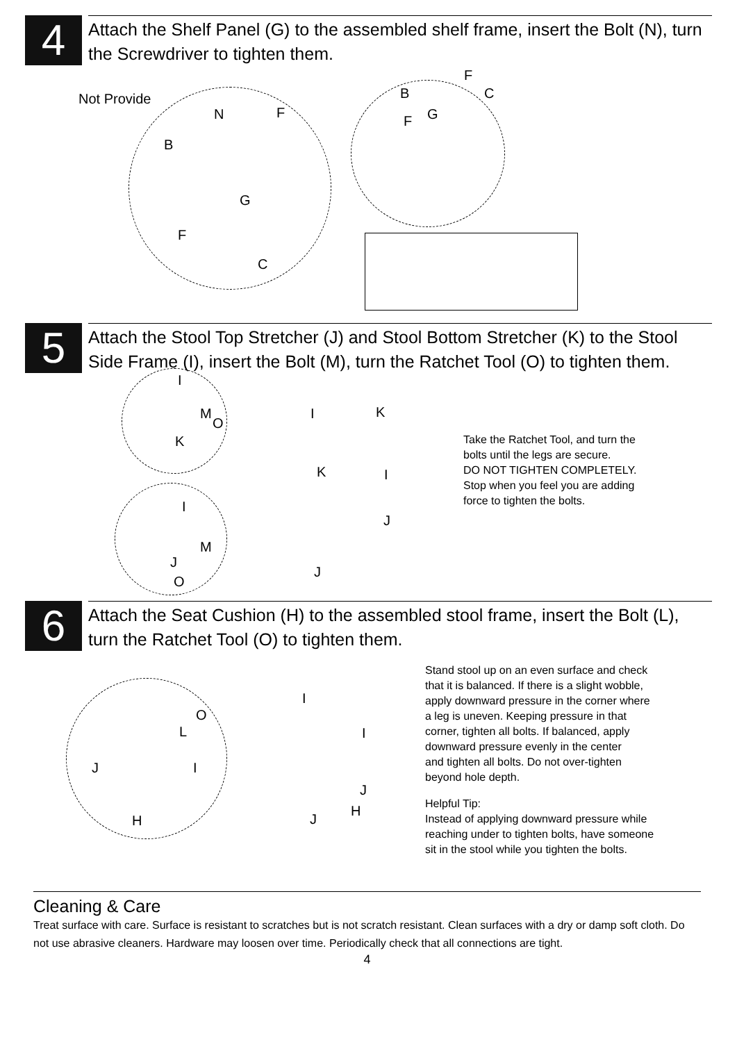4
Attach the Shelf Panel (G) to the assembled shelf frame, insert the Bolt (N), turn the Screwdriver to tighten them.
Not Provide
N F
B
G
F
C
F
B C
F G
5
Attach the Stool Top Stretcher (J) and Stool Bottom Stretcher (K) to the Stool Side Frame (I), insert the Bolt (M), turn the Ratchet Tool (O) to tighten them.
I
M
O
K
I
M
J
O
I K
K I
J
J
Take the Ratchet Tool, and turn the
bolts until the legs are secure.
DO NOT TIGHTEN COMPLETELY.
Stop when you feel you are adding
force to tighten the bolts.
6
Attach the Seat Cushion (H) to the assembled stool frame, insert the Bolt (L), turn the Ratchet Tool (O) to tighten them.
O
L
J I
H
I
I
J
H
J
Stand stool up on an even surface and check
that it is balanced. If there is a slight wobble,
apply downward pressure in the corner where
a leg is uneven. Keeping pressure in that
corner, tighten all bolts. If balanced, apply
downward pressure evenly in the center
and tighten all bolts. Do not over-tighten
beyond hole depth.
Helpful Tip:
Instead of applying downward pressure while
reaching under to tighten bolts, have someone
sit in the stool while you tighten the bolts.
Cleaning & Care
Treat surface with care. Surface is resistant to scratches but is not scratch resistant. Clean surfaces with a dry or damp soft cloth. Do not use abrasive cleaners. Hardware may loosen over time. Periodically check that all connections are tight.
4